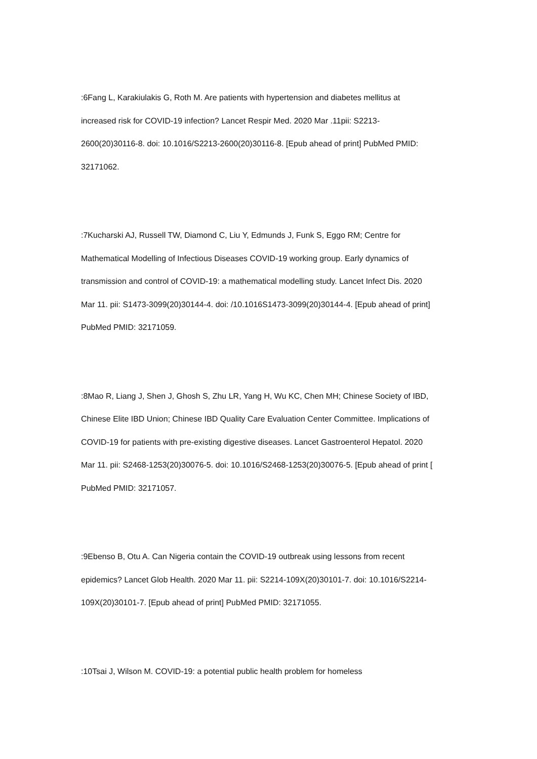:6Fang L, Karakiulakis G, Roth M. Are patients with hypertension and diabetes mellitus at increased risk for COVID-19 infection? Lancet Respir Med. 2020 Mar .11pii: S2213-2600(20)30116-8. doi: 10.1016/S2213-2600(20)30116-8. [Epub ahead of print] PubMed PMID: 32171062.
:7Kucharski AJ, Russell TW, Diamond C, Liu Y, Edmunds J, Funk S, Eggo RM; Centre for Mathematical Modelling of Infectious Diseases COVID-19 working group. Early dynamics of transmission and control of COVID-19: a mathematical modelling study. Lancet Infect Dis. 2020 Mar 11. pii: S1473-3099(20)30144-4. doi: /10.1016S1473-3099(20)30144-4. [Epub ahead of print] PubMed PMID: 32171059.
:8Mao R, Liang J, Shen J, Ghosh S, Zhu LR, Yang H, Wu KC, Chen MH; Chinese Society of IBD, Chinese Elite IBD Union; Chinese IBD Quality Care Evaluation Center Committee. Implications of COVID-19 for patients with pre-existing digestive diseases. Lancet Gastroenterol Hepatol. 2020 Mar 11. pii: S2468-1253(20)30076-5. doi: 10.1016/S2468-1253(20)30076-5. [Epub ahead of print [ PubMed PMID: 32171057.
:9Ebenso B, Otu A. Can Nigeria contain the COVID-19 outbreak using lessons from recent epidemics? Lancet Glob Health. 2020 Mar 11. pii: S2214-109X(20)30101-7. doi: 10.1016/S2214-109X(20)30101-7. [Epub ahead of print] PubMed PMID: 32171055.
:10Tsai J, Wilson M. COVID-19: a potential public health problem for homeless